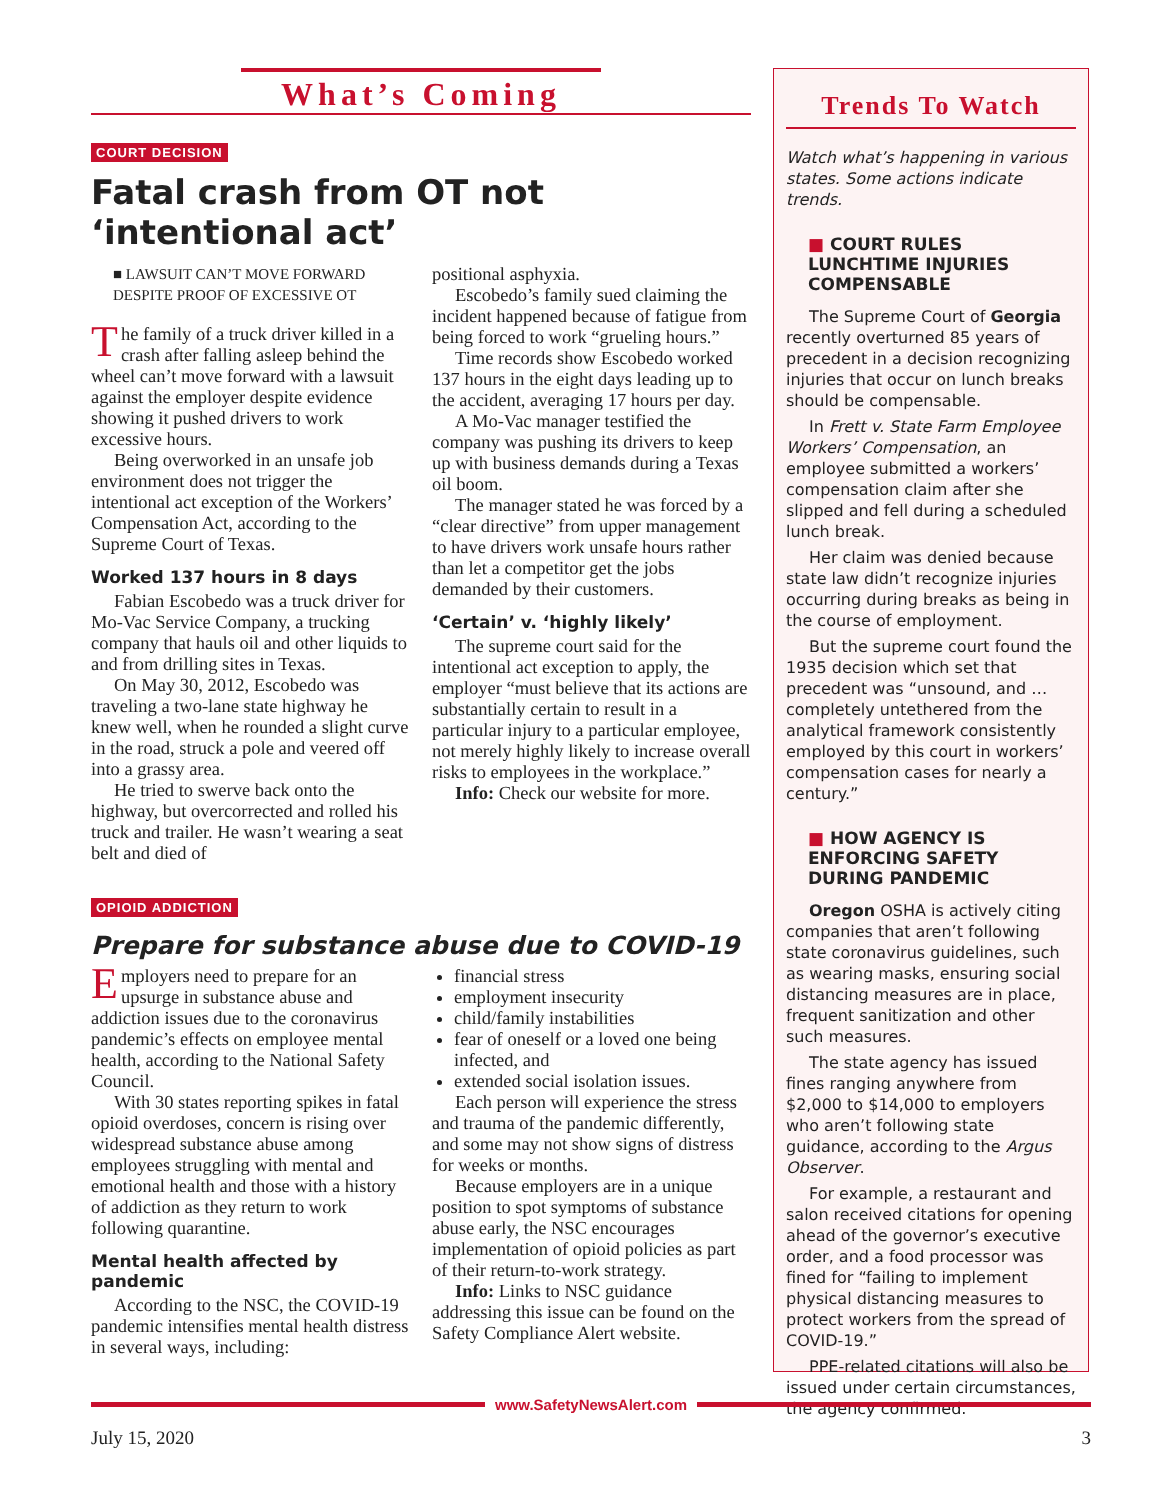What’s Coming
COURT DECISION
Fatal crash from OT not ‘intentional act’
■ LAWSUIT CAN’T MOVE FORWARD DESPITE PROOF OF EXCESSIVE OT
The family of a truck driver killed in a crash after falling asleep behind the wheel can’t move forward with a lawsuit against the employer despite evidence showing it pushed drivers to work excessive hours.
Being overworked in an unsafe job environment does not trigger the intentional act exception of the Workers’ Compensation Act, according to the Supreme Court of Texas.
Worked 137 hours in 8 days
Fabian Escobedo was a truck driver for Mo-Vac Service Company, a trucking company that hauls oil and other liquids to and from drilling sites in Texas.
On May 30, 2012, Escobedo was traveling a two-lane state highway he knew well, when he rounded a slight curve in the road, struck a pole and veered off into a grassy area.
He tried to swerve back onto the highway, but overcorrected and rolled his truck and trailer. He wasn’t wearing a seat belt and died of
positional asphyxia.
Escobedo’s family sued claiming the incident happened because of fatigue from being forced to work “grueling hours.”
Time records show Escobedo worked 137 hours in the eight days leading up to the accident, averaging 17 hours per day.
A Mo-Vac manager testified the company was pushing its drivers to keep up with business demands during a Texas oil boom.
The manager stated he was forced by a “clear directive” from upper management to have drivers work unsafe hours rather than let a competitor get the jobs demanded by their customers.
‘Certain’ v. ‘highly likely’
The supreme court said for the intentional act exception to apply, the employer “must believe that its actions are substantially certain to result in a particular injury to a particular employee, not merely highly likely to increase overall risks to employees in the workplace.”
Info: Check our website for more.
OPIOID ADDICTION
Prepare for substance abuse due to COVID-19
Employers need to prepare for an upsurge in substance abuse and addiction issues due to the coronavirus pandemic’s effects on employee mental health, according to the National Safety Council.
With 30 states reporting spikes in fatal opioid overdoses, concern is rising over widespread substance abuse among employees struggling with mental and emotional health and those with a history of addiction as they return to work following quarantine.
Mental health affected by pandemic
According to the NSC, the COVID-19 pandemic intensifies mental health distress in several ways, including:
financial stress
employment insecurity
child/family instabilities
fear of oneself or a loved one being infected, and
extended social isolation issues.
Each person will experience the stress and trauma of the pandemic differently, and some may not show signs of distress for weeks or months.
Because employers are in a unique position to spot symptoms of substance abuse early, the NSC encourages implementation of opioid policies as part of their return-to-work strategy.
Info: Links to NSC guidance addressing this issue can be found on the Safety Compliance Alert website.
Trends To Watch
Watch what’s happening in various states. Some actions indicate trends.
■ COURT RULES LUNCHTIME INJURIES COMPENSABLE
The Supreme Court of Georgia recently overturned 85 years of precedent in a decision recognizing injuries that occur on lunch breaks should be compensable.
In Frett v. State Farm Employee Workers’ Compensation, an employee submitted a workers’ compensation claim after she slipped and fell during a scheduled lunch break.
Her claim was denied because state law didn’t recognize injuries occurring during breaks as being in the course of employment.
But the supreme court found the 1935 decision which set that precedent was “unsound, and … completely untethered from the analytical framework consistently employed by this court in workers’ compensation cases for nearly a century.”
■ HOW AGENCY IS ENFORCING SAFETY DURING PANDEMIC
Oregon OSHA is actively citing companies that aren’t following state coronavirus guidelines, such as wearing masks, ensuring social distancing measures are in place, frequent sanitization and other such measures.
The state agency has issued fines ranging anywhere from $2,000 to $14,000 to employers who aren’t following state guidance, according to the Argus Observer.
For example, a restaurant and salon received citations for opening ahead of the governor’s executive order, and a food processor was fined for “failing to implement physical distancing measures to protect workers from the spread of COVID-19.”
PPE-related citations will also be issued under certain circumstances, the agency confirmed.
www.SafetyNewsAlert.com
July 15, 2020 3